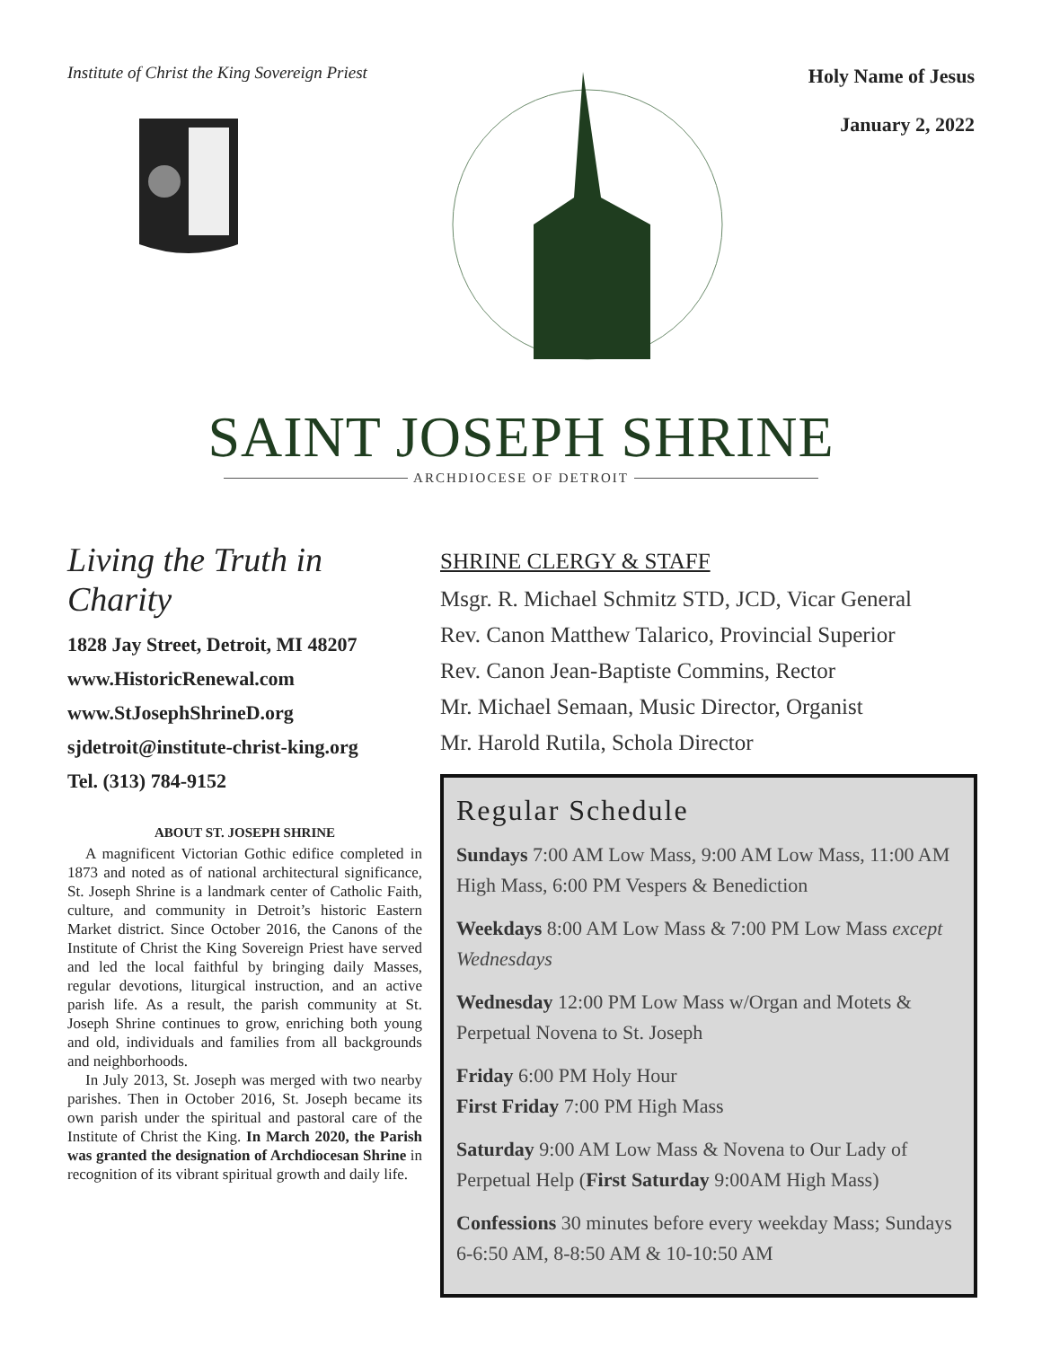Institute of Christ the King Sovereign Priest
Holy Name of Jesus
January 2, 2022
SAINT JOSEPH SHRINE
ARCHDIOCESE OF DETROIT
Living the Truth in Charity
1828 Jay Street, Detroit, MI 48207
www.HistoricRenewal.com
www.StJosephShrineD.org
sjdetroit@institute-christ-king.org
Tel. (313) 784-9152
ABOUT ST. JOSEPH SHRINE
A magnificent Victorian Gothic edifice completed in 1873 and noted as of national architectural significance, St. Joseph Shrine is a landmark center of Catholic Faith, culture, and community in Detroit’s historic Eastern Market district. Since October 2016, the Canons of the Institute of Christ the King Sovereign Priest have served and led the local faithful by bringing daily Masses, regular devotions, liturgical instruction, and an active parish life. As a result, the parish community at St. Joseph Shrine continues to grow, enriching both young and old, individuals and families from all backgrounds and neighborhoods.
In July 2013, St. Joseph was merged with two nearby parishes. Then in October 2016, St. Joseph became its own parish under the spiritual and pastoral care of the Institute of Christ the King. In March 2020, the Parish was granted the designation of Archdiocesan Shrine in recognition of its vibrant spiritual growth and daily life.
SHRINE CLERGY & STAFF
Msgr. R. Michael Schmitz STD, JCD, Vicar General
Rev. Canon Matthew Talarico, Provincial Superior
Rev. Canon Jean-Baptiste Commins, Rector
Mr. Michael Semaan, Music Director, Organist
Mr. Harold Rutila, Schola Director
Regular Schedule
Sundays 7:00 AM Low Mass, 9:00 AM Low Mass, 11:00 AM High Mass, 6:00 PM Vespers & Benediction
Weekdays 8:00 AM Low Mass & 7:00 PM Low Mass except Wednesdays
Wednesday 12:00 PM Low Mass w/Organ and Motets & Perpetual Novena to St. Joseph
Friday 6:00 PM Holy Hour
First Friday 7:00 PM High Mass
Saturday 9:00 AM Low Mass & Novena to Our Lady of Perpetual Help (First Saturday 9:00AM High Mass)
Confessions 30 minutes before every weekday Mass; Sundays 6-6:50 AM, 8-8:50 AM & 10-10:50 AM